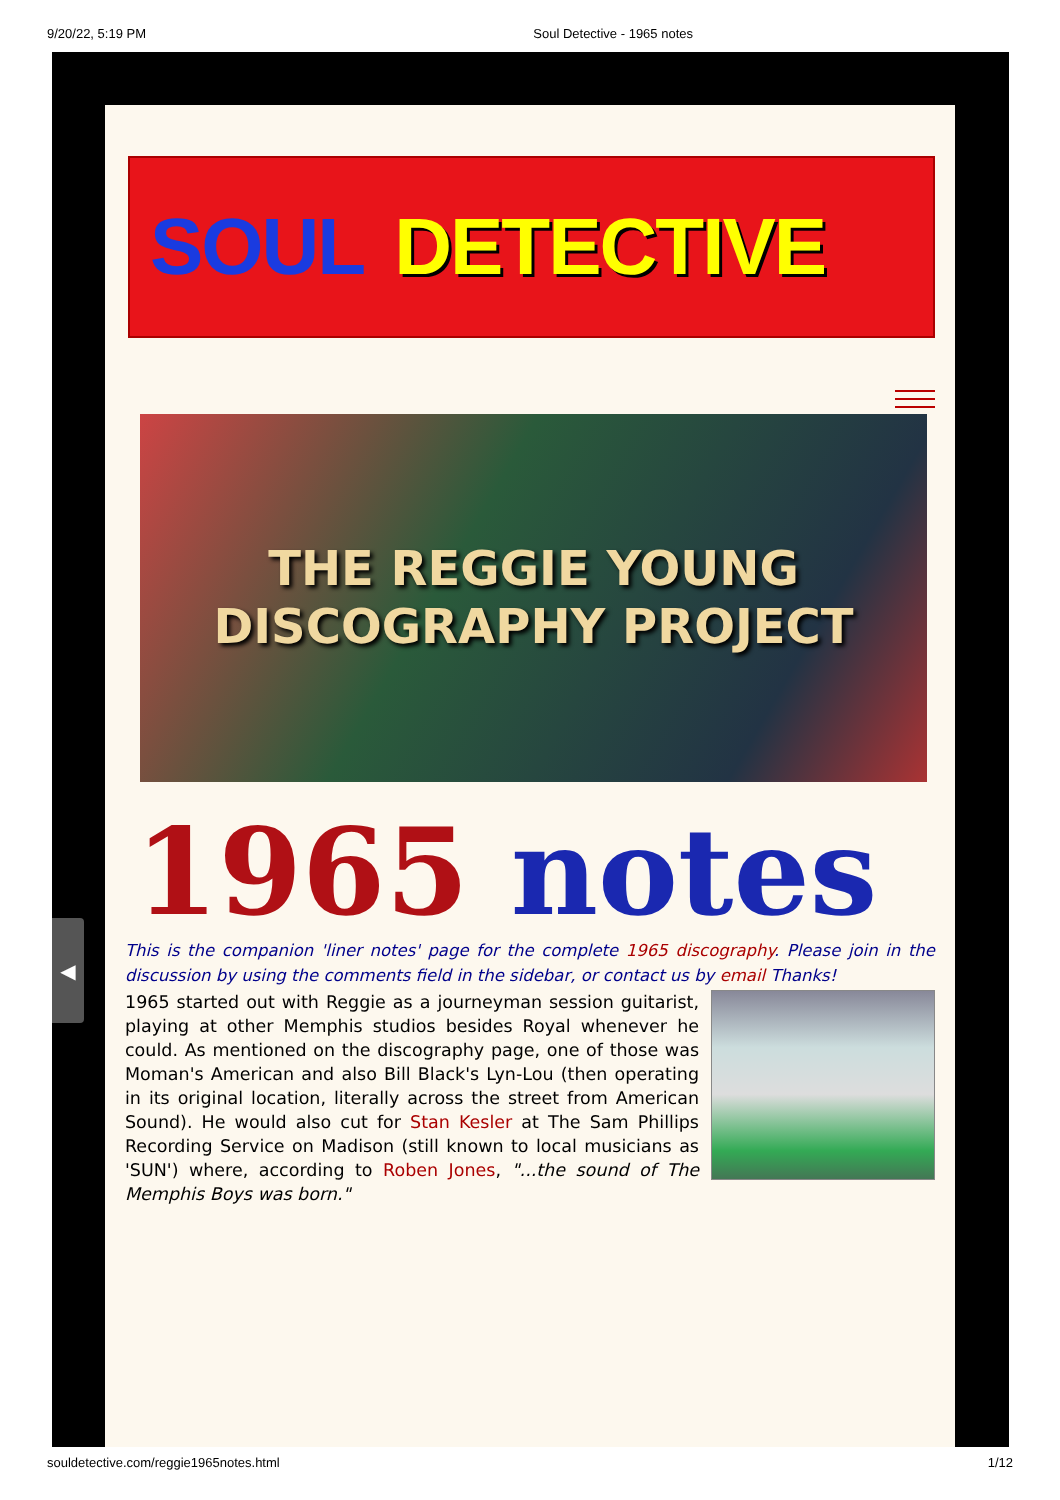9/20/22, 5:19 PM Soul Detective - 1965 notes
SOUL DETECTIVE
THE REGGIE YOUNG
DISCOGRAPHY PROJECT
1965 notes
This is the companion 'liner notes' page for the complete 1965 discography. Please join in the discussion by using the comments field in the sidebar, or contact us by email Thanks!
1965 started out with Reggie as a journeyman session guitarist, playing at other Memphis studios besides Royal whenever he could. As mentioned on the discography page, one of those was Moman's American and also Bill Black's Lyn-Lou (then operating in its original location, literally across the street from American Sound). He would also cut for Stan Kesler at The Sam Phillips Recording Service on Madison (still known to local musicians as 'SUN') where, according to Roben Jones, "...the sound of The Memphis Boys was born."
◀
souldetective.com/reggie1965notes.html 1/12